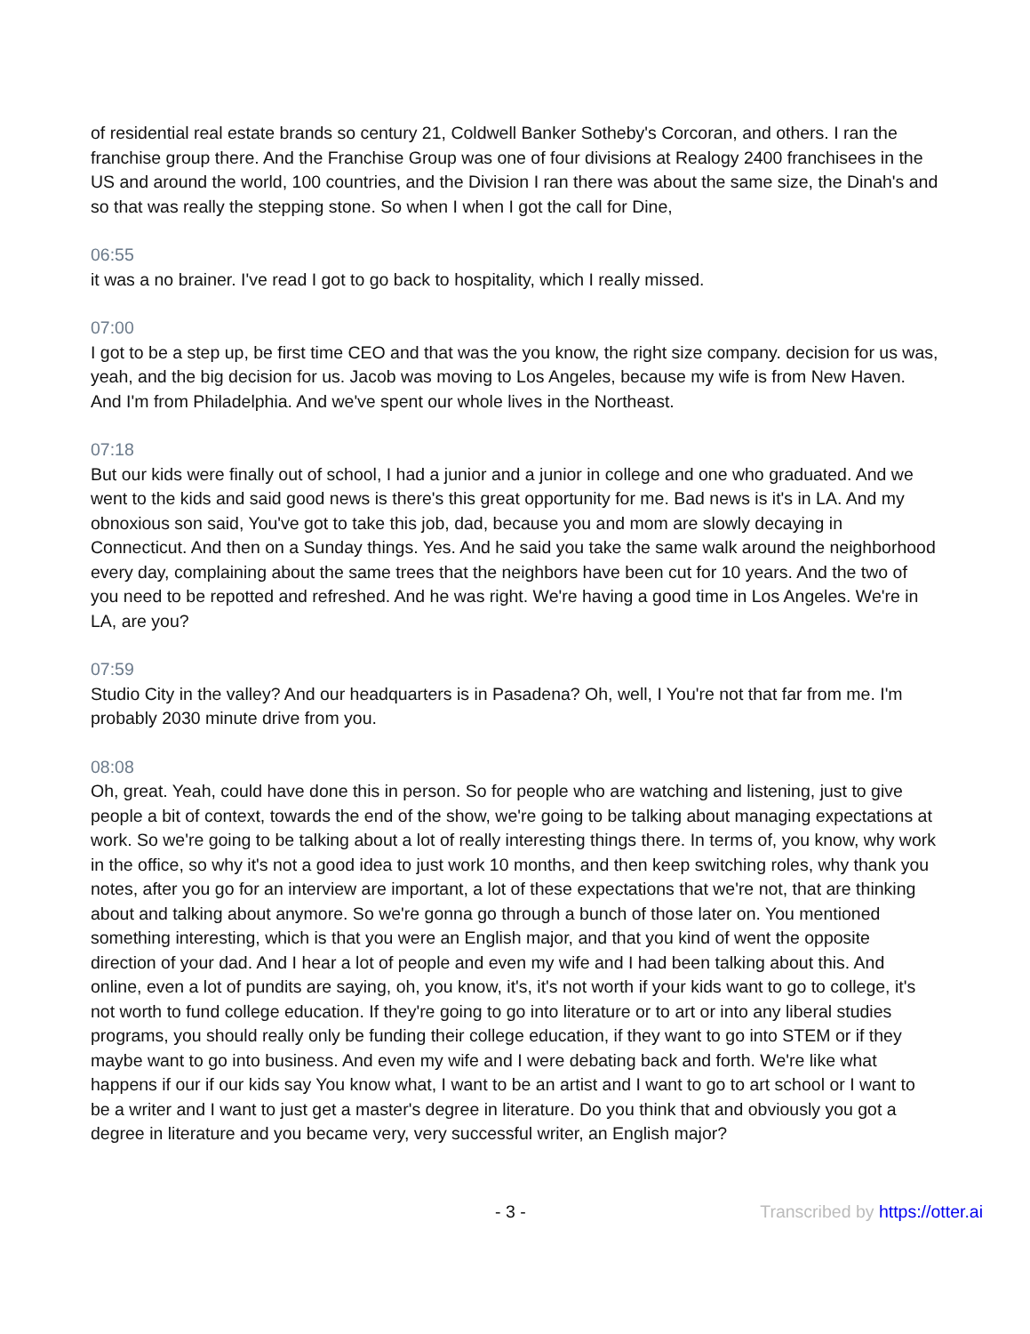of residential real estate brands so century 21, Coldwell Banker Sotheby's Corcoran, and others. I ran the franchise group there. And the Franchise Group was one of four divisions at Realogy 2400 franchisees in the US and around the world, 100 countries, and the Division I ran there was about the same size, the Dinah's and so that was really the stepping stone. So when I when I got the call for Dine,
06:55
it was a no brainer. I've read I got to go back to hospitality, which I really missed.
07:00
I got to be a step up, be first time CEO and that was the you know, the right size company. decision for us was, yeah, and the big decision for us. Jacob was moving to Los Angeles, because my wife is from New Haven. And I'm from Philadelphia. And we've spent our whole lives in the Northeast.
07:18
But our kids were finally out of school, I had a junior and a junior in college and one who graduated. And we went to the kids and said good news is there's this great opportunity for me. Bad news is it's in LA. And my obnoxious son said, You've got to take this job, dad, because you and mom are slowly decaying in Connecticut. And then on a Sunday things. Yes. And he said you take the same walk around the neighborhood every day, complaining about the same trees that the neighbors have been cut for 10 years. And the two of you need to be repotted and refreshed. And he was right. We're having a good time in Los Angeles. We're in LA, are you?
07:59
Studio City in the valley? And our headquarters is in Pasadena? Oh, well, I You're not that far from me. I'm probably 2030 minute drive from you.
08:08
Oh, great. Yeah, could have done this in person. So for people who are watching and listening, just to give people a bit of context, towards the end of the show, we're going to be talking about managing expectations at work. So we're going to be talking about a lot of really interesting things there. In terms of, you know, why work in the office, so why it's not a good idea to just work 10 months, and then keep switching roles, why thank you notes, after you go for an interview are important, a lot of these expectations that we're not, that are thinking about and talking about anymore. So we're gonna go through a bunch of those later on. You mentioned something interesting, which is that you were an English major, and that you kind of went the opposite direction of your dad. And I hear a lot of people and even my wife and I had been talking about this. And online, even a lot of pundits are saying, oh, you know, it's, it's not worth if your kids want to go to college, it's not worth to fund college education. If they're going to go into literature or to art or into any liberal studies programs, you should really only be funding their college education, if they want to go into STEM or if they maybe want to go into business. And even my wife and I were debating back and forth. We're like what happens if our if our kids say You know what, I want to be an artist and I want to go to art school or I want to be a writer and I want to just get a master's degree in literature. Do you think that and obviously you got a degree in literature and you became very, very successful writer, an English major?
- 3 - Transcribed by https://otter.ai